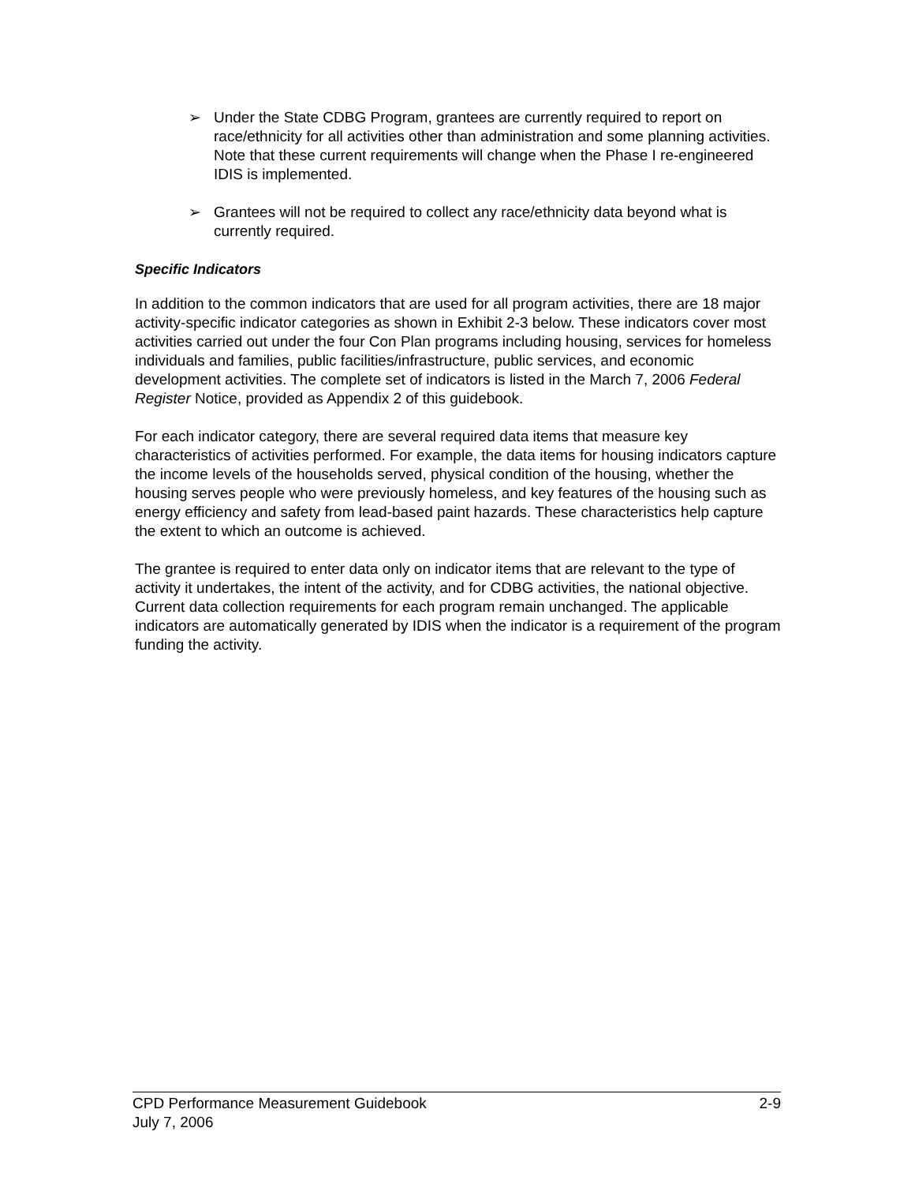➢ Under the State CDBG Program, grantees are currently required to report on race/ethnicity for all activities other than administration and some planning activities. Note that these current requirements will change when the Phase I re-engineered IDIS is implemented.
➢ Grantees will not be required to collect any race/ethnicity data beyond what is currently required.
Specific Indicators
In addition to the common indicators that are used for all program activities, there are 18 major activity-specific indicator categories as shown in Exhibit 2-3 below. These indicators cover most activities carried out under the four Con Plan programs including housing, services for homeless individuals and families, public facilities/infrastructure, public services, and economic development activities. The complete set of indicators is listed in the March 7, 2006 Federal Register Notice, provided as Appendix 2 of this guidebook.
For each indicator category, there are several required data items that measure key characteristics of activities performed. For example, the data items for housing indicators capture the income levels of the households served, physical condition of the housing, whether the housing serves people who were previously homeless, and key features of the housing such as energy efficiency and safety from lead-based paint hazards. These characteristics help capture the extent to which an outcome is achieved.
The grantee is required to enter data only on indicator items that are relevant to the type of activity it undertakes, the intent of the activity, and for CDBG activities, the national objective. Current data collection requirements for each program remain unchanged. The applicable indicators are automatically generated by IDIS when the indicator is a requirement of the program funding the activity.
CPD Performance Measurement Guidebook 2-9
July 7, 2006